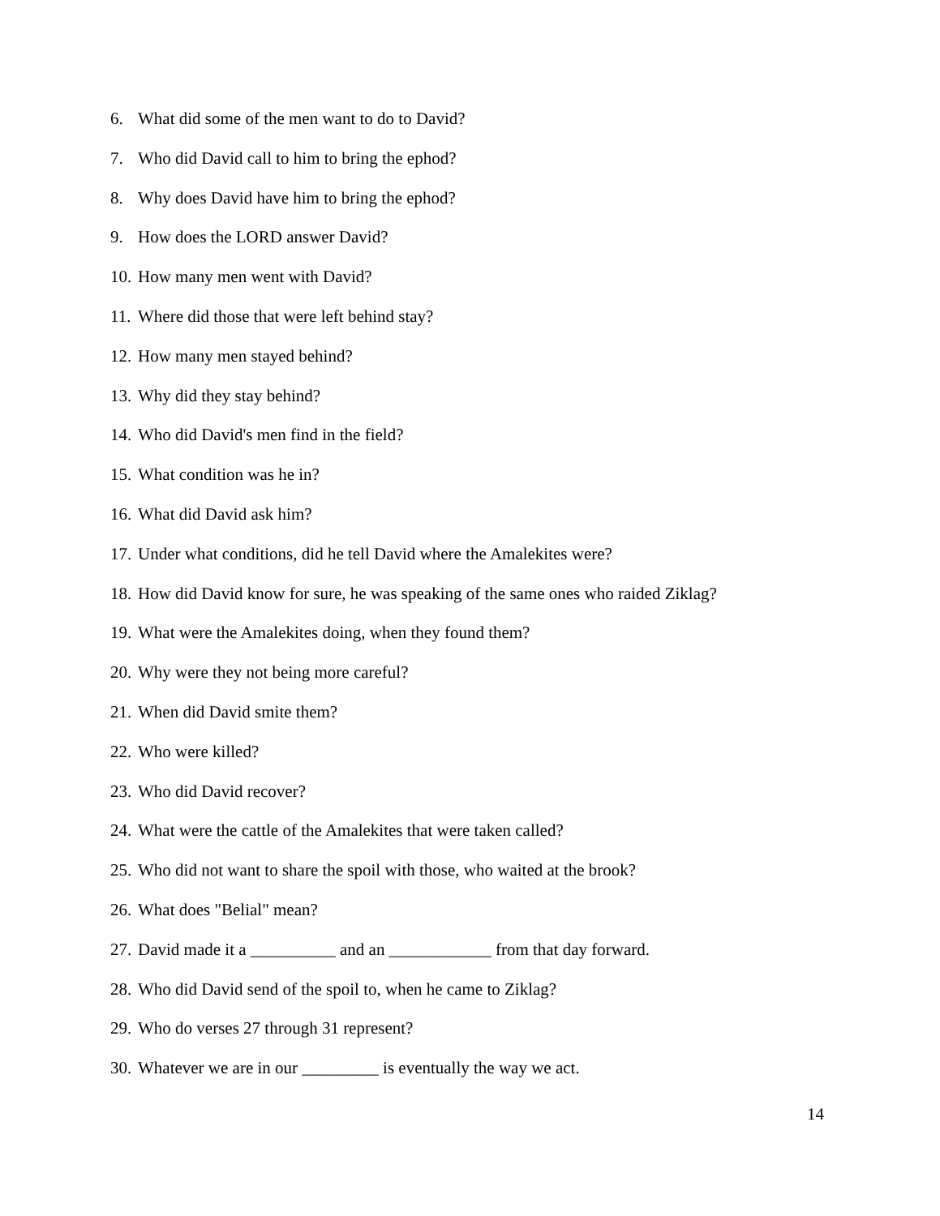6. What did some of the men want to do to David?
7. Who did David call to him to bring the ephod?
8. Why does David have him to bring the ephod?
9. How does the LORD answer David?
10. How many men went with David?
11. Where did those that were left behind stay?
12. How many men stayed behind?
13. Why did they stay behind?
14. Who did David's men find in the field?
15. What condition was he in?
16. What did David ask him?
17. Under what conditions, did he tell David where the Amalekites were?
18. How did David know for sure, he was speaking of the same ones who raided Ziklag?
19. What were the Amalekites doing, when they found them?
20. Why were they not being more careful?
21. When did David smite them?
22. Who were killed?
23. Who did David recover?
24. What were the cattle of the Amalekites that were taken called?
25. Who did not want to share the spoil with those, who waited at the brook?
26. What does "Belial" mean?
27. David made it a __________ and an ____________ from that day forward.
28. Who did David send of the spoil to, when he came to Ziklag?
29. Who do verses 27 through 31 represent?
30. Whatever we are in our _________ is eventually the way we act.
14